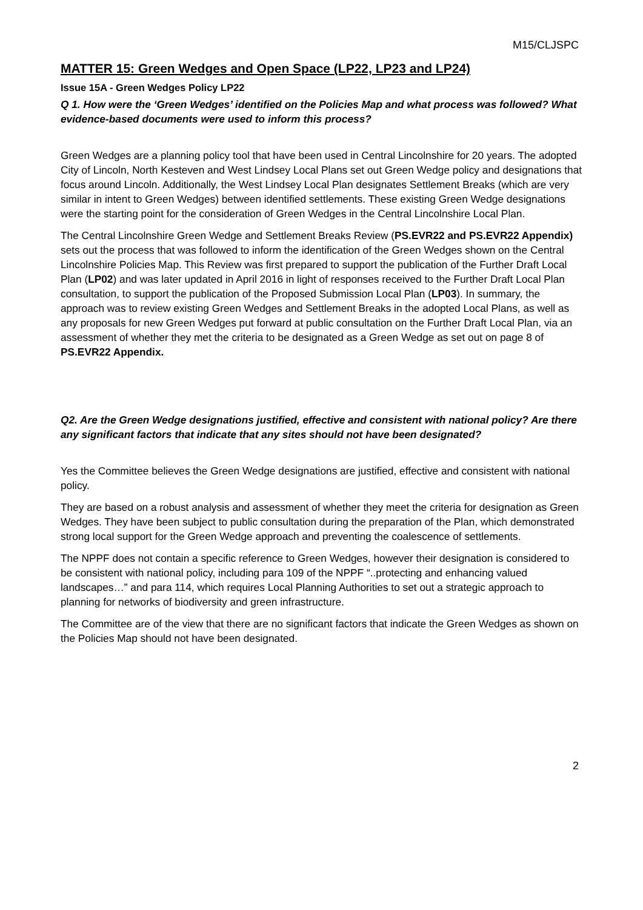M15/CLJSPC
MATTER 15: Green Wedges and Open Space (LP22, LP23 and LP24)
Issue 15A - Green Wedges Policy LP22
Q 1. How were the ‘Green Wedges’ identified on the Policies Map and what process was followed? What evidence-based documents were used to inform this process?
Green Wedges are a planning policy tool that have been used in Central Lincolnshire for 20 years. The adopted City of Lincoln, North Kesteven and West Lindsey Local Plans set out Green Wedge policy and designations that focus around Lincoln. Additionally, the West Lindsey Local Plan designates Settlement Breaks (which are very similar in intent to Green Wedges) between identified settlements. These existing Green Wedge designations were the starting point for the consideration of Green Wedges in the Central Lincolnshire Local Plan.
The Central Lincolnshire Green Wedge and Settlement Breaks Review (PS.EVR22 and PS.EVR22 Appendix) sets out the process that was followed to inform the identification of the Green Wedges shown on the Central Lincolnshire Policies Map. This Review was first prepared to support the publication of the Further Draft Local Plan (LP02) and was later updated in April 2016 in light of responses received to the Further Draft Local Plan consultation, to support the publication of the Proposed Submission Local Plan (LP03). In summary, the approach was to review existing Green Wedges and Settlement Breaks in the adopted Local Plans, as well as any proposals for new Green Wedges put forward at public consultation on the Further Draft Local Plan, via an assessment of whether they met the criteria to be designated as a Green Wedge as set out on page 8 of PS.EVR22 Appendix.
Q2. Are the Green Wedge designations justified, effective and consistent with national policy? Are there any significant factors that indicate that any sites should not have been designated?
Yes the Committee believes the Green Wedge designations are justified, effective and consistent with national policy.
They are based on a robust analysis and assessment of whether they meet the criteria for designation as Green Wedges. They have been subject to public consultation during the preparation of the Plan, which demonstrated strong local support for the Green Wedge approach and preventing the coalescence of settlements.
The NPPF does not contain a specific reference to Green Wedges, however their designation is considered to be consistent with national policy, including para 109 of the NPPF “..protecting and enhancing valued landscapes…” and para 114, which requires Local Planning Authorities to set out a strategic approach to planning for networks of biodiversity and green infrastructure.
The Committee are of the view that there are no significant factors that indicate the Green Wedges as shown on the Policies Map should not have been designated.
2